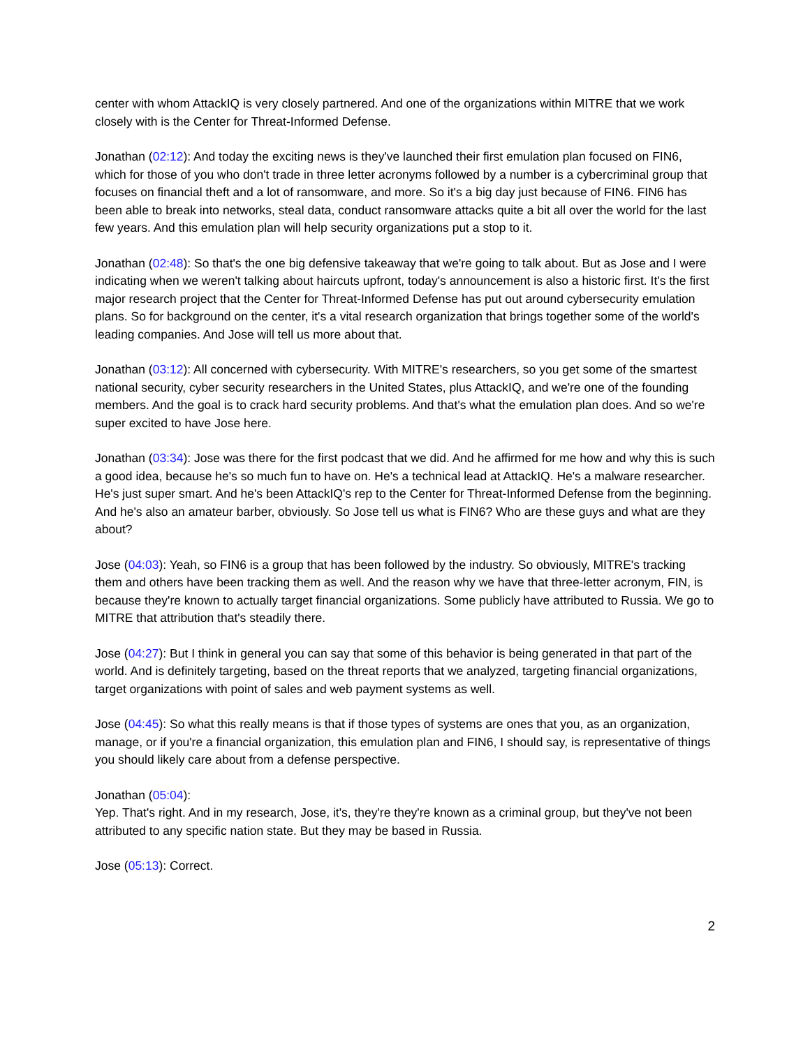center with whom AttackIQ is very closely partnered. And one of the organizations within MITRE that we work closely with is the Center for Threat-Informed Defense.
Jonathan (02:12): And today the exciting news is they've launched their first emulation plan focused on FIN6, which for those of you who don't trade in three letter acronyms followed by a number is a cybercriminal group that focuses on financial theft and a lot of ransomware, and more. So it's a big day just because of FIN6. FIN6 has been able to break into networks, steal data, conduct ransomware attacks quite a bit all over the world for the last few years. And this emulation plan will help security organizations put a stop to it.
Jonathan (02:48): So that's the one big defensive takeaway that we're going to talk about. But as Jose and I were indicating when we weren't talking about haircuts upfront, today's announcement is also a historic first. It's the first major research project that the Center for Threat-Informed Defense has put out around cybersecurity emulation plans. So for background on the center, it's a vital research organization that brings together some of the world's leading companies. And Jose will tell us more about that.
Jonathan (03:12): All concerned with cybersecurity. With MITRE's researchers, so you get some of the smartest national security, cyber security researchers in the United States, plus AttackIQ, and we're one of the founding members. And the goal is to crack hard security problems. And that's what the emulation plan does. And so we're super excited to have Jose here.
Jonathan (03:34): Jose was there for the first podcast that we did. And he affirmed for me how and why this is such a good idea, because he's so much fun to have on. He's a technical lead at AttackIQ. He's a malware researcher. He's just super smart. And he's been AttackIQ's rep to the Center for Threat-Informed Defense from the beginning. And he's also an amateur barber, obviously. So Jose tell us what is FIN6? Who are these guys and what are they about?
Jose (04:03): Yeah, so FIN6 is a group that has been followed by the industry. So obviously, MITRE's tracking them and others have been tracking them as well. And the reason why we have that three-letter acronym, FIN, is because they're known to actually target financial organizations. Some publicly have attributed to Russia. We go to MITRE that attribution that's steadily there.
Jose (04:27): But I think in general you can say that some of this behavior is being generated in that part of the world. And is definitely targeting, based on the threat reports that we analyzed, targeting financial organizations, target organizations with point of sales and web payment systems as well.
Jose (04:45): So what this really means is that if those types of systems are ones that you, as an organization, manage, or if you're a financial organization, this emulation plan and FIN6, I should say, is representative of things you should likely care about from a defense perspective.
Jonathan (05:04):
Yep. That's right. And in my research, Jose, it's, they're they're known as a criminal group, but they've not been attributed to any specific nation state. But they may be based in Russia.
Jose (05:13): Correct.
2